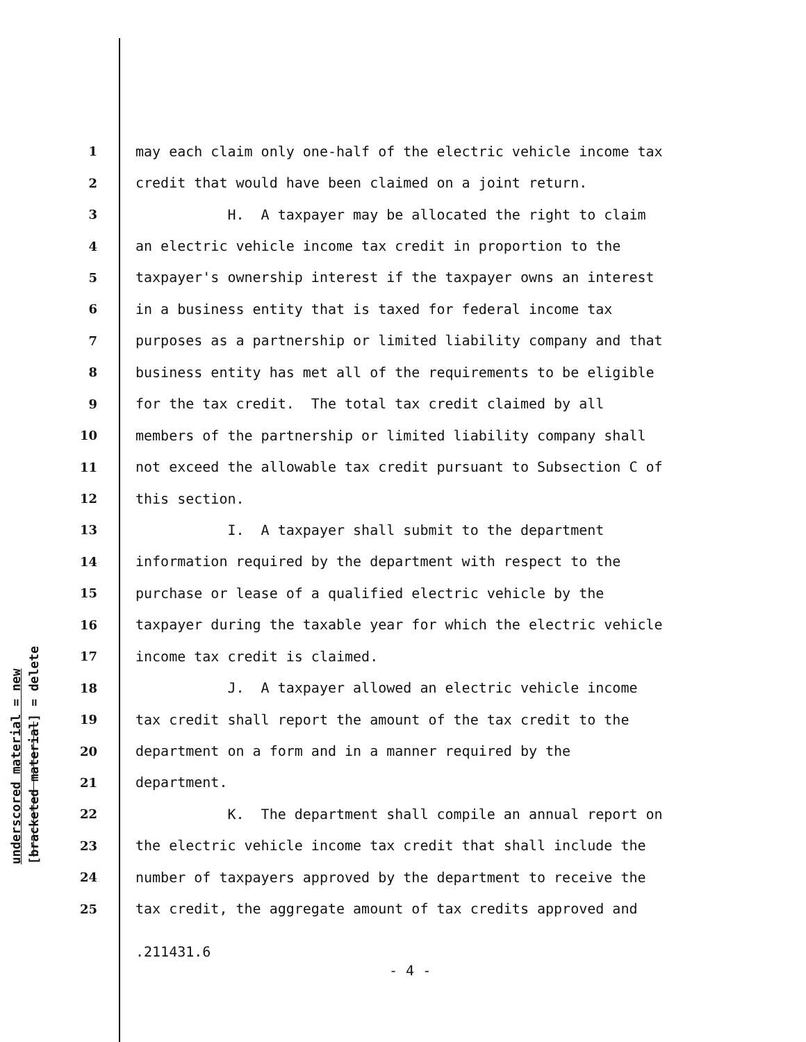underscored material = new
[bracketed material] = delete
1 may each claim only one-half of the electric vehicle income tax
2 credit that would have been claimed on a joint return.
3 H. A taxpayer may be allocated the right to claim
4 an electric vehicle income tax credit in proportion to the
5 taxpayer's ownership interest if the taxpayer owns an interest
6 in a business entity that is taxed for federal income tax
7 purposes as a partnership or limited liability company and that
8 business entity has met all of the requirements to be eligible
9 for the tax credit. The total tax credit claimed by all
10 members of the partnership or limited liability company shall
11 not exceed the allowable tax credit pursuant to Subsection C of
12 this section.
13 I. A taxpayer shall submit to the department
14 information required by the department with respect to the
15 purchase or lease of a qualified electric vehicle by the
16 taxpayer during the taxable year for which the electric vehicle
17 income tax credit is claimed.
18 J. A taxpayer allowed an electric vehicle income
19 tax credit shall report the amount of the tax credit to the
20 department on a form and in a manner required by the
21 department.
22 K. The department shall compile an annual report on
23 the electric vehicle income tax credit that shall include the
24 number of taxpayers approved by the department to receive the
25 tax credit, the aggregate amount of tax credits approved and
.211431.6
- 4 -